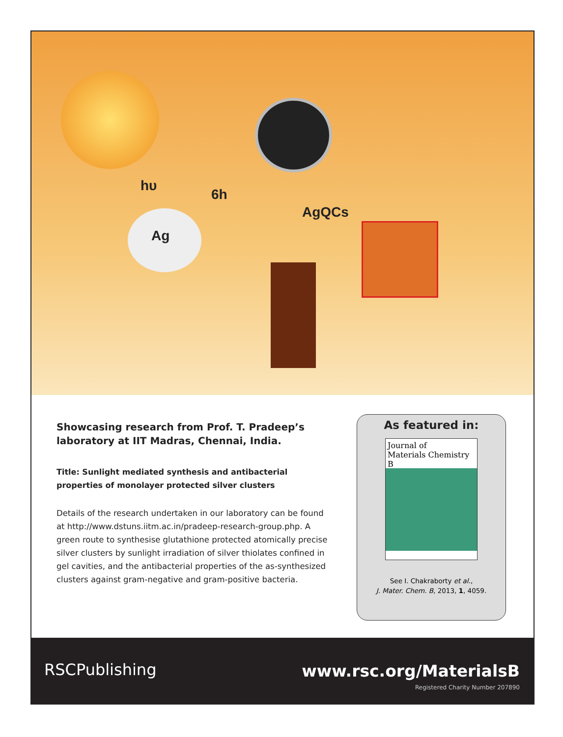hυ
6h
Ag
AgQCs
Showcasing research from Prof. T. Pradeep’s laboratory at IIT Madras, Chennai, India.
Title: Sunlight mediated synthesis and antibacterial properties of monolayer protected silver clusters
Details of the research undertaken in our laboratory can be found at http://www.dstuns.iitm.ac.in/pradeep-research-group.php. A green route to synthesise glutathione protected atomically precise silver clusters by sunlight irradiation of silver thiolates confined in gel cavities, and the antibacterial properties of the as-synthesized clusters against gram-negative and gram-positive bacteria.
As featured in:
Journal of
Materials Chemistry B
See I. Chakraborty et al.,
J. Mater. Chem. B, 2013, 1, 4059.
RSCPublishing www.rsc.org/MaterialsB
Registered Charity Number 207890